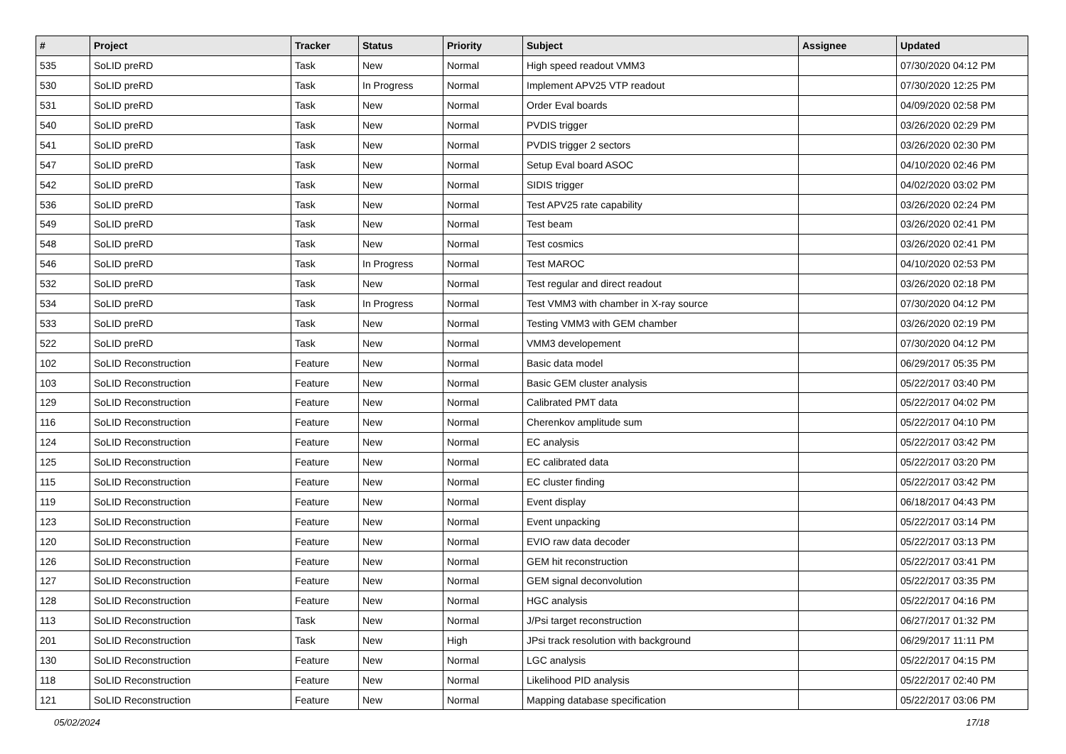| # | Project | Tracker | Status | Priority | Subject | Assignee | Updated |
| --- | --- | --- | --- | --- | --- | --- | --- |
| 535 | SoLID preRD | Task | New | Normal | High speed readout VMM3 | | 07/30/2020 04:12 PM |
| 530 | SoLID preRD | Task | In Progress | Normal | Implement APV25 VTP readout | | 07/30/2020 12:25 PM |
| 531 | SoLID preRD | Task | New | Normal | Order Eval boards | | 04/09/2020 02:58 PM |
| 540 | SoLID preRD | Task | New | Normal | PVDIS trigger | | 03/26/2020 02:29 PM |
| 541 | SoLID preRD | Task | New | Normal | PVDIS trigger 2 sectors | | 03/26/2020 02:30 PM |
| 547 | SoLID preRD | Task | New | Normal | Setup Eval board ASOC | | 04/10/2020 02:46 PM |
| 542 | SoLID preRD | Task | New | Normal | SIDIS trigger | | 04/02/2020 03:02 PM |
| 536 | SoLID preRD | Task | New | Normal | Test APV25 rate capability | | 03/26/2020 02:24 PM |
| 549 | SoLID preRD | Task | New | Normal | Test beam | | 03/26/2020 02:41 PM |
| 548 | SoLID preRD | Task | New | Normal | Test cosmics | | 03/26/2020 02:41 PM |
| 546 | SoLID preRD | Task | In Progress | Normal | Test MAROC | | 04/10/2020 02:53 PM |
| 532 | SoLID preRD | Task | New | Normal | Test regular and direct readout | | 03/26/2020 02:18 PM |
| 534 | SoLID preRD | Task | In Progress | Normal | Test VMM3 with chamber in X-ray source | | 07/30/2020 04:12 PM |
| 533 | SoLID preRD | Task | New | Normal | Testing VMM3 with GEM chamber | | 03/26/2020 02:19 PM |
| 522 | SoLID preRD | Task | New | Normal | VMM3 developement | | 07/30/2020 04:12 PM |
| 102 | SoLID Reconstruction | Feature | New | Normal | Basic data model | | 06/29/2017 05:35 PM |
| 103 | SoLID Reconstruction | Feature | New | Normal | Basic GEM cluster analysis | | 05/22/2017 03:40 PM |
| 129 | SoLID Reconstruction | Feature | New | Normal | Calibrated PMT data | | 05/22/2017 04:02 PM |
| 116 | SoLID Reconstruction | Feature | New | Normal | Cherenkov amplitude sum | | 05/22/2017 04:10 PM |
| 124 | SoLID Reconstruction | Feature | New | Normal | EC analysis | | 05/22/2017 03:42 PM |
| 125 | SoLID Reconstruction | Feature | New | Normal | EC calibrated data | | 05/22/2017 03:20 PM |
| 115 | SoLID Reconstruction | Feature | New | Normal | EC cluster finding | | 05/22/2017 03:42 PM |
| 119 | SoLID Reconstruction | Feature | New | Normal | Event display | | 06/18/2017 04:43 PM |
| 123 | SoLID Reconstruction | Feature | New | Normal | Event unpacking | | 05/22/2017 03:14 PM |
| 120 | SoLID Reconstruction | Feature | New | Normal | EVIO raw data decoder | | 05/22/2017 03:13 PM |
| 126 | SoLID Reconstruction | Feature | New | Normal | GEM hit reconstruction | | 05/22/2017 03:41 PM |
| 127 | SoLID Reconstruction | Feature | New | Normal | GEM signal deconvolution | | 05/22/2017 03:35 PM |
| 128 | SoLID Reconstruction | Feature | New | Normal | HGC analysis | | 05/22/2017 04:16 PM |
| 113 | SoLID Reconstruction | Task | New | Normal | J/Psi target reconstruction | | 06/27/2017 01:32 PM |
| 201 | SoLID Reconstruction | Task | New | High | JPsi track resolution with background | | 06/29/2017 11:11 PM |
| 130 | SoLID Reconstruction | Feature | New | Normal | LGC analysis | | 05/22/2017 04:15 PM |
| 118 | SoLID Reconstruction | Feature | New | Normal | Likelihood PID analysis | | 05/22/2017 02:40 PM |
| 121 | SoLID Reconstruction | Feature | New | Normal | Mapping database specification | | 05/22/2017 03:06 PM |
05/02/2024 17/18